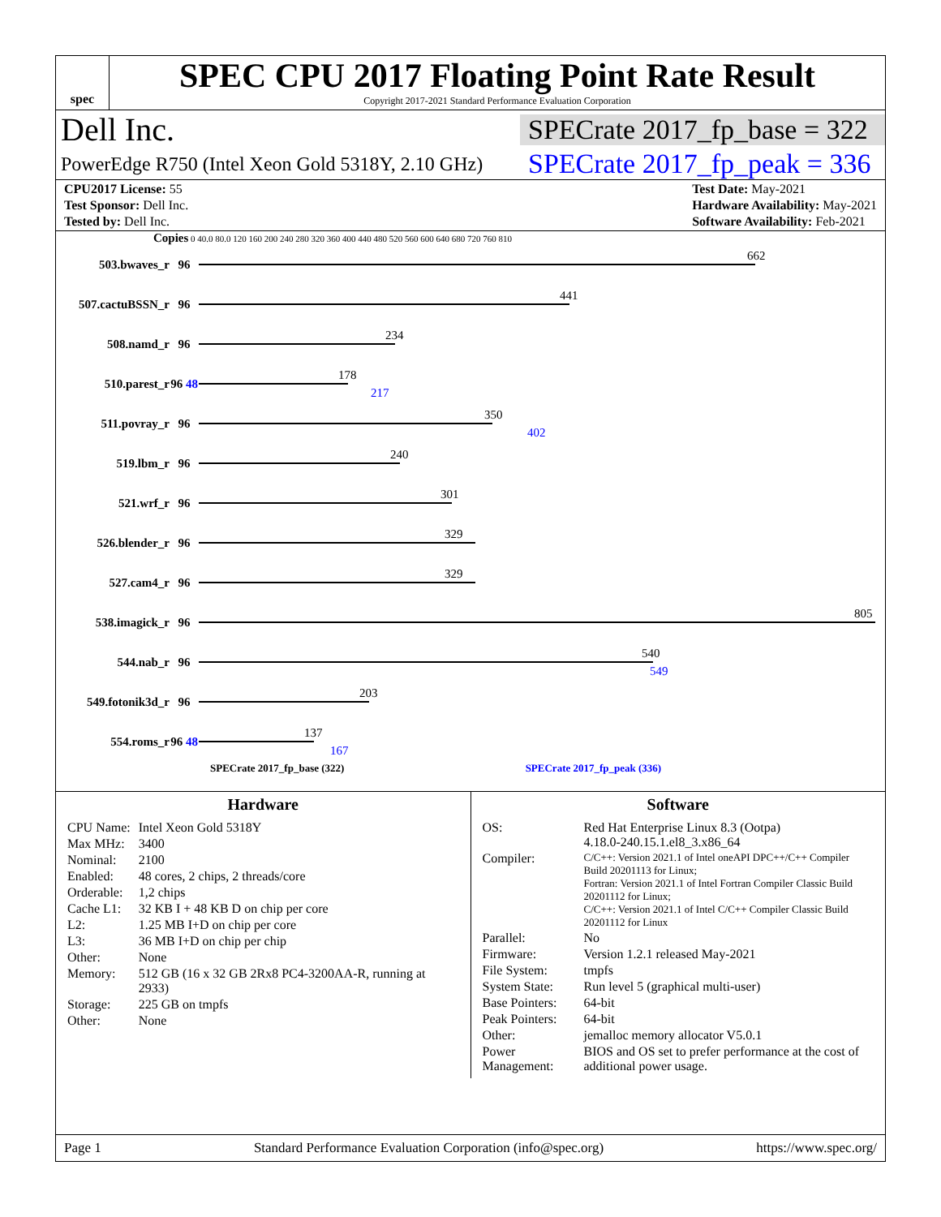spec
SPEC CPU 2017 Floating Point Rate Result
Copyright 2017-2021 Standard Performance Evaluation Corporation
Dell Inc. SPECrate 2017_fp_base = 322
PowerEdge R750 (Intel Xeon Gold 5318Y, 2.10 GHz) SPECrate 2017_fp_peak = 336
| CPU2017 License: 55 |
| Test Sponsor: Dell Inc. |
| Tested by: Dell Inc. |
| Test Date: May-2021 |
| Hardware Availability: May-2021 |
| Software Availability: Feb-2021 |
Copies 0 40.0 80.0 120 160 200 240 280 320 360 400 440 480 520 560 600 640 680 720 760 810
503.bwaves_r 96
662
507.cactuBSSN_r 96
441
508.namd_r 96
234
510.parest_r 96 48
178
217
511.povray_r 96
350
402
519.lbm_r 96
240
521.wrf_r 96
301
526.blender_r 96
329
527.cam4_r 96
329
538.imagick_r 96
805
544.nab_r 96
540
549
549.fotonik3d_r 96
203
554.roms_r 96 48
137
167
SPECrate 2017_fp_base (322) SPECrate 2017_fp_peak (336)
Hardware
| CPU Name: | Intel Xeon Gold 5318Y |
| Max MHz: | 3400 |
| Nominal: | 2100 |
| Enabled: | 48 cores, 2 chips, 2 threads/core |
| Orderable: | 1,2 chips |
| Cache L1: | 32 KB I + 48 KB D on chip per core |
| L2: | 1.25 MB I+D on chip per core |
| L3: | 36 MB I+D on chip per chip |
| Other: | None |
| Memory: | 512 GB (16 x 32 GB 2Rx8 PC4-3200AA-R, running at 2933) |
| Storage: | 225 GB on tmpfs |
| Other: | None |
Software
| OS: | Red Hat Enterprise Linux 8.3 (Ootpa) 4.18.0-240.15.1.el8_3.x86_64 |
| Compiler: | C/C++: Version 2021.1 of Intel oneAPI DPC++/C++ Compiler Build 20201113 for Linux; Fortran: Version 2021.1 of Intel Fortran Compiler Classic Build 20201112 for Linux; C/C++: Version 2021.1 of Intel C/C++ Compiler Classic Build 20201112 for Linux |
| Parallel: | No |
| Firmware: | Version 1.2.1 released May-2021 |
| File System: | tmpfs |
| System State: | Run level 5 (graphical multi-user) |
| Base Pointers: | 64-bit |
| Peak Pointers: | 64-bit |
| Other: | jemalloc memory allocator V5.0.1 |
| Power Management: | BIOS and OS set to prefer performance at the cost of additional power usage. |
Page 1 Standard Performance Evaluation Corporation (info@spec.org) https://www.spec.org/